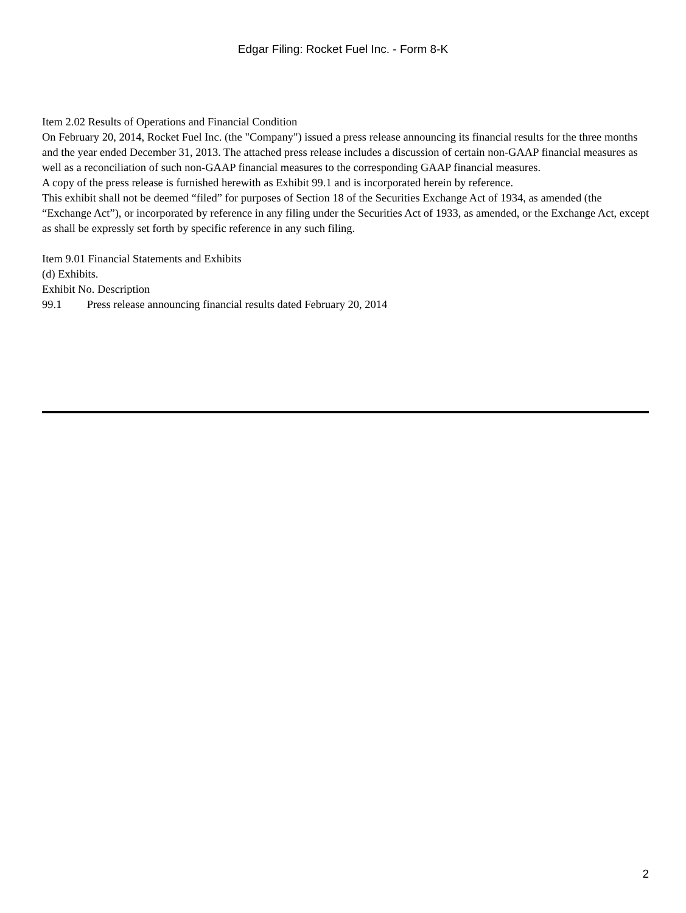Edgar Filing: Rocket Fuel Inc. - Form 8-K
Item 2.02 Results of Operations and Financial Condition
On February 20, 2014, Rocket Fuel Inc. (the "Company") issued a press release announcing its financial results for the three months and the year ended December 31, 2013. The attached press release includes a discussion of certain non-GAAP financial measures as well as a reconciliation of such non-GAAP financial measures to the corresponding GAAP financial measures.
A copy of the press release is furnished herewith as Exhibit 99.1 and is incorporated herein by reference.
This exhibit shall not be deemed “filed” for purposes of Section 18 of the Securities Exchange Act of 1934, as amended (the “Exchange Act”), or incorporated by reference in any filing under the Securities Act of 1933, as amended, or the Exchange Act, except as shall be expressly set forth by specific reference in any such filing.
Item 9.01 Financial Statements and Exhibits
(d) Exhibits.
Exhibit No. Description
99.1 Press release announcing financial results dated February 20, 2014
2